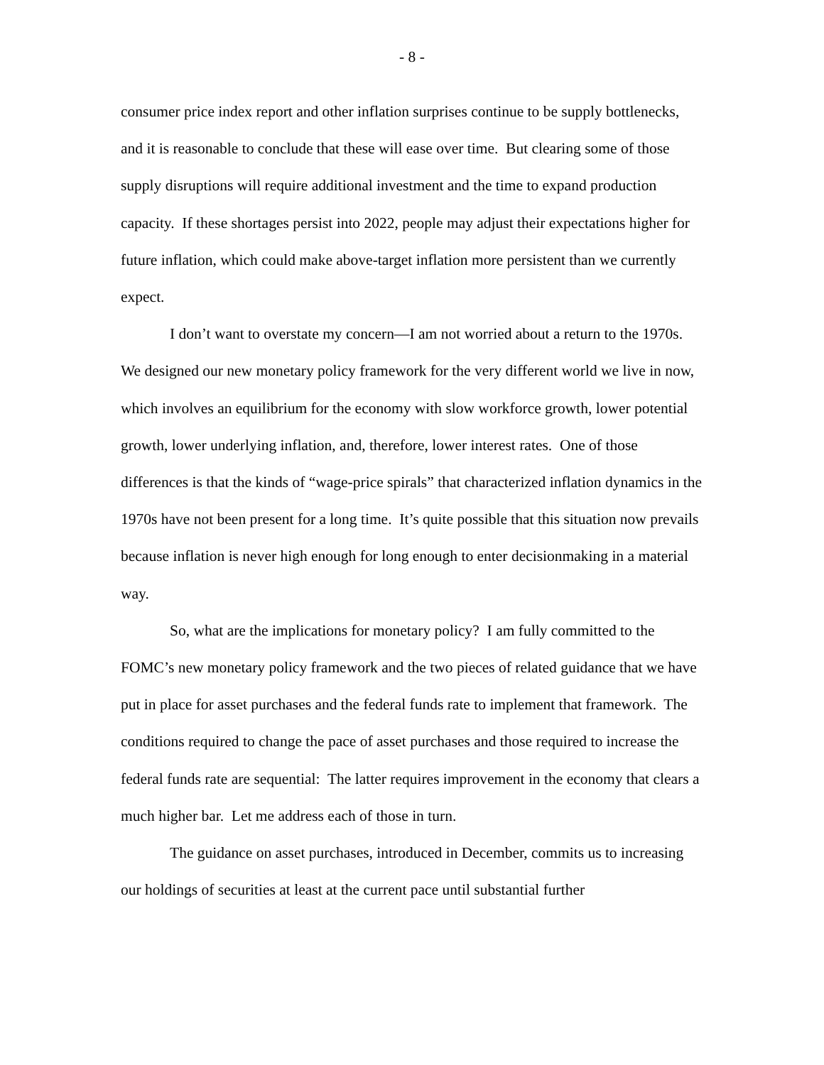- 8 -
consumer price index report and other inflation surprises continue to be supply bottlenecks, and it is reasonable to conclude that these will ease over time. But clearing some of those supply disruptions will require additional investment and the time to expand production capacity. If these shortages persist into 2022, people may adjust their expectations higher for future inflation, which could make above-target inflation more persistent than we currently expect.
I don’t want to overstate my concern—I am not worried about a return to the 1970s. We designed our new monetary policy framework for the very different world we live in now, which involves an equilibrium for the economy with slow workforce growth, lower potential growth, lower underlying inflation, and, therefore, lower interest rates. One of those differences is that the kinds of “wage-price spirals” that characterized inflation dynamics in the 1970s have not been present for a long time. It’s quite possible that this situation now prevails because inflation is never high enough for long enough to enter decisionmaking in a material way.
So, what are the implications for monetary policy? I am fully committed to the FOMC’s new monetary policy framework and the two pieces of related guidance that we have put in place for asset purchases and the federal funds rate to implement that framework. The conditions required to change the pace of asset purchases and those required to increase the federal funds rate are sequential: The latter requires improvement in the economy that clears a much higher bar. Let me address each of those in turn.
The guidance on asset purchases, introduced in December, commits us to increasing our holdings of securities at least at the current pace until substantial further